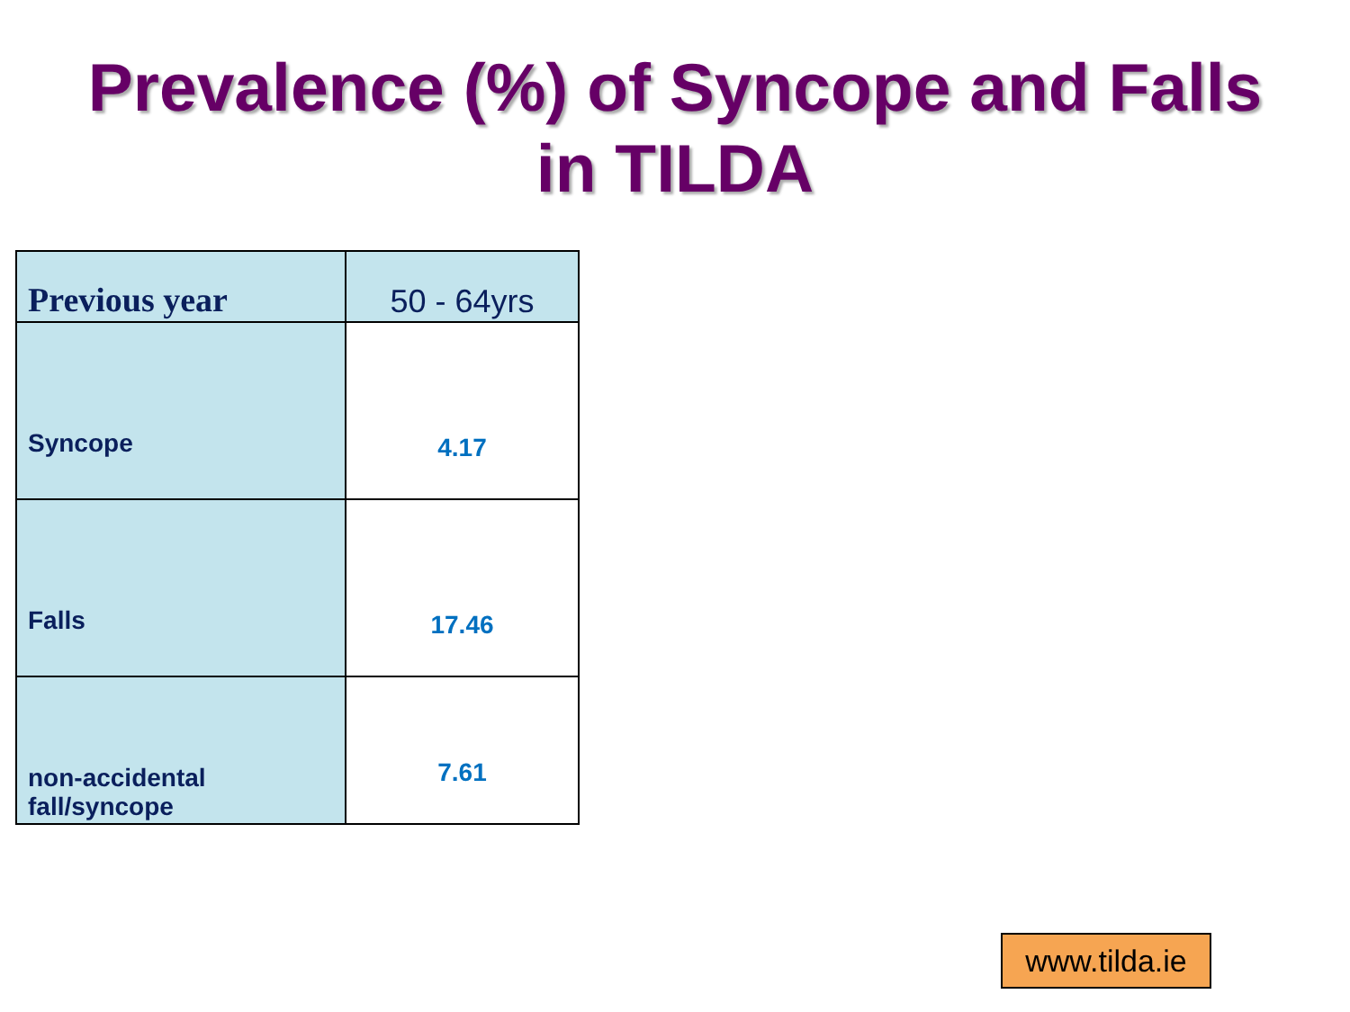Prevalence (%) of Syncope and Falls
in TILDA
| Previous year | 50 - 64yrs |
| --- | --- |
| Syncope | 4.17 |
| Falls | 17.46 |
| non-accidental fall/syncope | 7.61 |
www.tilda.ie